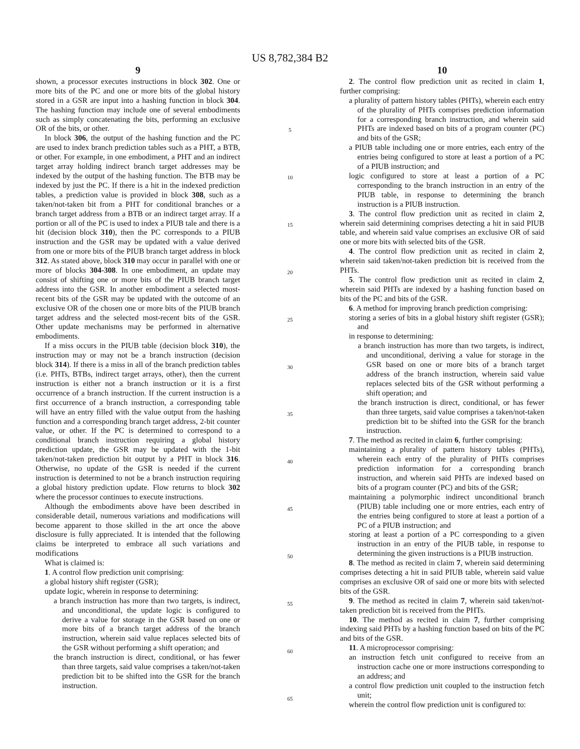US 8,782,384 B2
9
shown, a processor executes instructions in block 302. One or more bits of the PC and one or more bits of the global history stored in a GSR are input into a hashing function in block 304. The hashing function may include one of several embodiments such as simply concatenating the bits, performing an exclusive OR of the bits, or other.
In block 306, the output of the hashing function and the PC are used to index branch prediction tables such as a PHT, a BTB, or other. For example, in one embodiment, a PHT and an indirect target array holding indirect branch target addresses may be indexed by the output of the hashing function. The BTB may be indexed by just the PC. If there is a hit in the indexed prediction tables, a prediction value is provided in block 308, such as a taken/not-taken bit from a PHT for conditional branches or a branch target address from a BTB or an indirect target array. If a portion or all of the PC is used to index a PIUB tale and there is a hit (decision block 310), then the PC corresponds to a PIUB instruction and the GSR may be updated with a value derived from one or more bits of the PIUB branch target address in block 312. As stated above, block 310 may occur in parallel with one or more of blocks 304-308. In one embodiment, an update may consist of shifting one or more bits of the PIUB branch target address into the GSR. In another embodiment a selected most-recent bits of the GSR may be updated with the outcome of an exclusive OR of the chosen one or more bits of the PIUB branch target address and the selected most-recent bits of the GSR. Other update mechanisms may be performed in alternative embodiments.
If a miss occurs in the PIUB table (decision block 310), the instruction may or may not be a branch instruction (decision block 314). If there is a miss in all of the branch prediction tables (i.e. PHTs, BTBs, indirect target arrays, other), then the current instruction is either not a branch instruction or it is a first occurrence of a branch instruction. If the current instruction is a first occurrence of a branch instruction, a corresponding table will have an entry filled with the value output from the hashing function and a corresponding branch target address, 2-bit counter value, or other. If the PC is determined to correspond to a conditional branch instruction requiring a global history prediction update, the GSR may be updated with the 1-bit taken/not-taken prediction bit output by a PHT in block 316. Otherwise, no update of the GSR is needed if the current instruction is determined to not be a branch instruction requiring a global history prediction update. Flow returns to block 302 where the processor continues to execute instructions.
Although the embodiments above have been described in considerable detail, numerous variations and modifications will become apparent to those skilled in the art once the above disclosure is fully appreciated. It is intended that the following claims be interpreted to embrace all such variations and modifications
What is claimed is:
1. A control flow prediction unit comprising:
a global history shift register (GSR);
update logic, wherein in response to determining:
a branch instruction has more than two targets, is indirect, and unconditional, the update logic is configured to derive a value for storage in the GSR based on one or more bits of a branch target address of the branch instruction, wherein said value replaces selected bits of the GSR without performing a shift operation; and
the branch instruction is direct, conditional, or has fewer than three targets, said value comprises a taken/not-taken prediction bit to be shifted into the GSR for the branch instruction.
5
10
15
20
25
30
35
40
45
50
55
60
65
10
2. The control flow prediction unit as recited in claim 1, further comprising:
a plurality of pattern history tables (PHTs), wherein each entry of the plurality of PHTs comprises prediction information for a corresponding branch instruction, and wherein said PHTs are indexed based on bits of a program counter (PC) and bits of the GSR;
a PIUB table including one or more entries, each entry of the entries being configured to store at least a portion of a PC of a PIUB instruction; and
logic configured to store at least a portion of a PC corresponding to the branch instruction in an entry of the PIUB table, in response to determining the branch instruction is a PIUB instruction.
3. The control flow prediction unit as recited in claim 2, wherein said determining comprises detecting a hit in said PIUB table, and wherein said value comprises an exclusive OR of said one or more bits with selected bits of the GSR.
4. The control flow prediction unit as recited in claim 2, wherein said taken/not-taken prediction bit is received from the PHTs.
5. The control flow prediction unit as recited in claim 2, wherein said PHTs are indexed by a hashing function based on bits of the PC and bits of the GSR.
6. A method for improving branch prediction comprising:
storing a series of bits in a global history shift register (GSR); and
in response to determining:
a branch instruction has more than two targets, is indirect, and unconditional, deriving a value for storage in the GSR based on one or more bits of a branch target address of the branch instruction, wherein said value replaces selected bits of the GSR without performing a shift operation; and
the branch instruction is direct, conditional, or has fewer than three targets, said value comprises a taken/not-taken prediction bit to be shifted into the GSR for the branch instruction.
7. The method as recited in claim 6, further comprising:
maintaining a plurality of pattern history tables (PHTs), wherein each entry of the plurality of PHTs comprises prediction information for a corresponding branch instruction, and wherein said PHTs are indexed based on bits of a program counter (PC) and bits of the GSR;
maintaining a polymorphic indirect unconditional branch (PIUB) table including one or more entries, each entry of the entries being configured to store at least a portion of a PC of a PIUB instruction; and
storing at least a portion of a PC corresponding to a given instruction in an entry of the PIUB table, in response to determining the given instructions is a PIUB instruction.
8. The method as recited in claim 7, wherein said determining comprises detecting a hit in said PIUB table, wherein said value comprises an exclusive OR of said one or more bits with selected bits of the GSR.
9. The method as recited in claim 7, wherein said taken/not-taken prediction bit is received from the PHTs.
10. The method as recited in claim 7, further comprising indexing said PHTs by a hashing function based on bits of the PC and bits of the GSR.
11. A microprocessor comprising:
an instruction fetch unit configured to receive from an instruction cache one or more instructions corresponding to an address; and
a control flow prediction unit coupled to the instruction fetch unit;
wherein the control flow prediction unit is configured to: